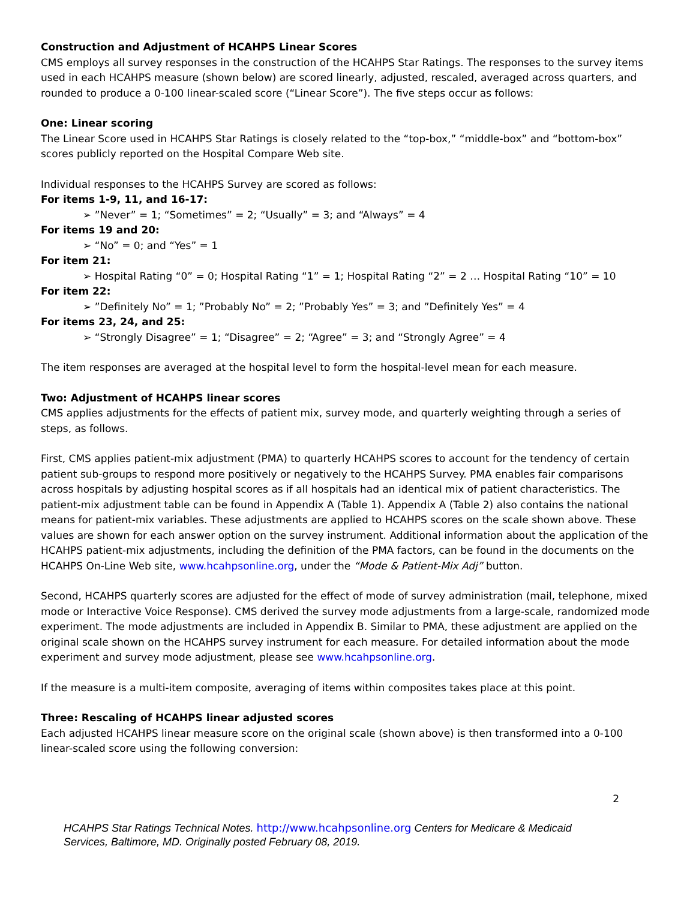Construction and Adjustment of HCAHPS Linear Scores
CMS employs all survey responses in the construction of the HCAHPS Star Ratings. The responses to the survey items used in each HCAHPS measure (shown below) are scored linearly, adjusted, rescaled, averaged across quarters, and rounded to produce a 0-100 linear-scaled score (“Linear Score”). The five steps occur as follows:
One: Linear scoring
The Linear Score used in HCAHPS Star Ratings is closely related to the “top-box,” “middle-box” and “bottom-box” scores publicly reported on the Hospital Compare Web site.
Individual responses to the HCAHPS Survey are scored as follows:
For items 1-9, 11, and 16-17:
➢ ”Never” = 1; “Sometimes” = 2; “Usually” = 3; and “Always” = 4
For items 19 and 20:
➢ “No” = 0; and “Yes” = 1
For item 21:
➢ Hospital Rating “0” = 0; Hospital Rating “1” = 1; Hospital Rating “2” = 2 … Hospital Rating “10” = 10
For item 22:
➢ ”Definitely No” = 1; ”Probably No” = 2; ”Probably Yes” = 3; and ”Definitely Yes” = 4
For items 23, 24, and 25:
➢ “Strongly Disagree” = 1; “Disagree” = 2; “Agree” = 3; and “Strongly Agree” = 4
The item responses are averaged at the hospital level to form the hospital-level mean for each measure.
Two: Adjustment of HCAHPS linear scores
CMS applies adjustments for the effects of patient mix, survey mode, and quarterly weighting through a series of steps, as follows.
First, CMS applies patient-mix adjustment (PMA) to quarterly HCAHPS scores to account for the tendency of certain patient sub-groups to respond more positively or negatively to the HCAHPS Survey. PMA enables fair comparisons across hospitals by adjusting hospital scores as if all hospitals had an identical mix of patient characteristics. The patient-mix adjustment table can be found in Appendix A (Table 1). Appendix A (Table 2) also contains the national means for patient-mix variables. These adjustments are applied to HCAHPS scores on the scale shown above. These values are shown for each answer option on the survey instrument. Additional information about the application of the HCAHPS patient-mix adjustments, including the definition of the PMA factors, can be found in the documents on the HCAHPS On-Line Web site, www.hcahpsonline.org, under the “Mode & Patient-Mix Adj” button.
Second, HCAHPS quarterly scores are adjusted for the effect of mode of survey administration (mail, telephone, mixed mode or Interactive Voice Response). CMS derived the survey mode adjustments from a large-scale, randomized mode experiment. The mode adjustments are included in Appendix B. Similar to PMA, these adjustment are applied on the original scale shown on the HCAHPS survey instrument for each measure. For detailed information about the mode experiment and survey mode adjustment, please see www.hcahpsonline.org.
If the measure is a multi-item composite, averaging of items within composites takes place at this point.
Three: Rescaling of HCAHPS linear adjusted scores
Each adjusted HCAHPS linear measure score on the original scale (shown above) is then transformed into a 0-100 linear-scaled score using the following conversion:
2
HCAHPS Star Ratings Technical Notes. http://www.hcahpsonline.org Centers for Medicare & Medicaid Services, Baltimore, MD. Originally posted February 08, 2019.